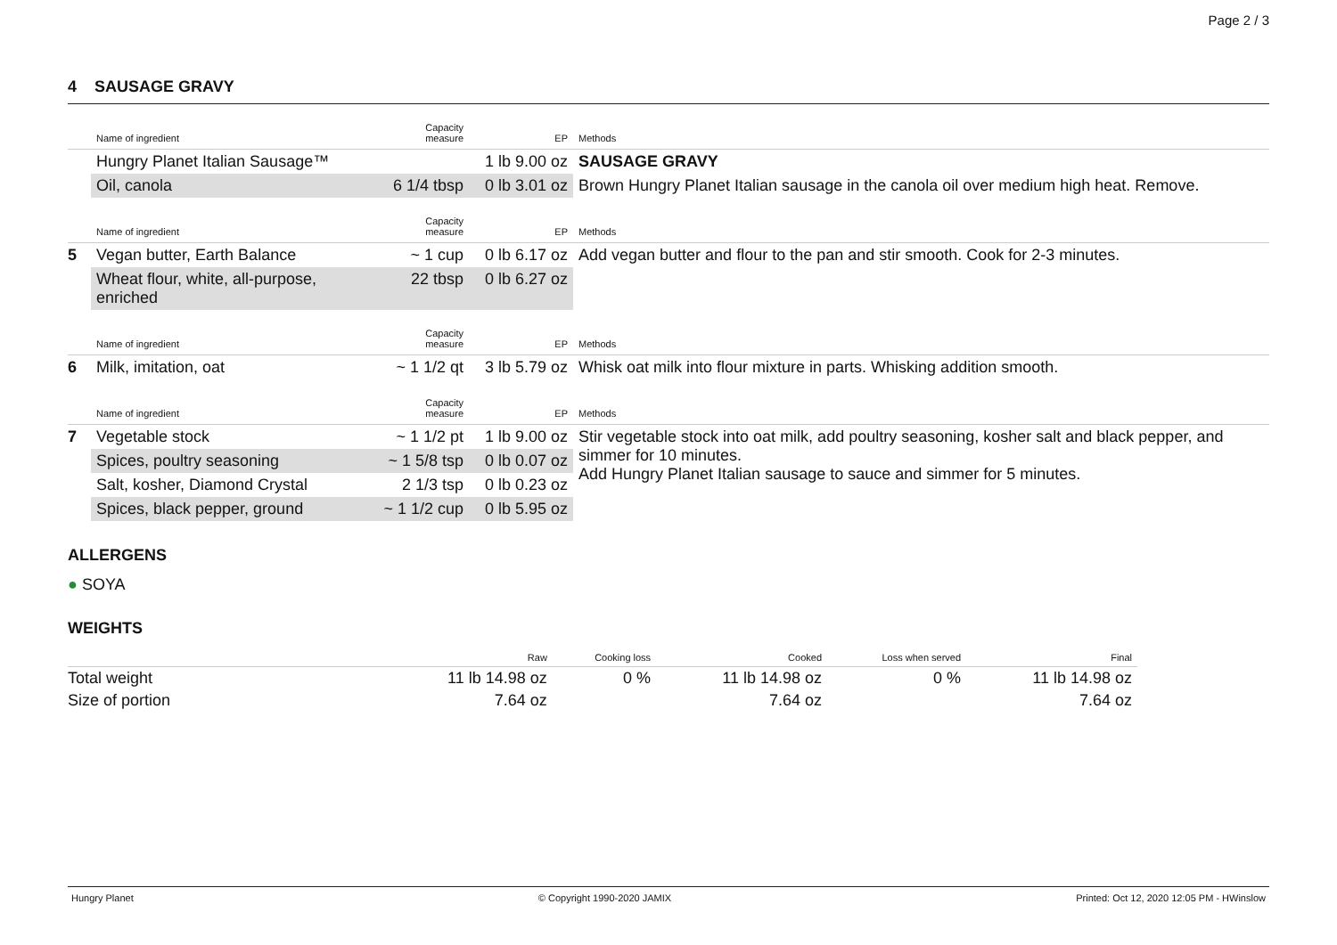Page 2 / 3
4 SAUSAGE GRAVY
| | Name of ingredient | Capacity measure | EP | Methods |
| --- | --- | --- | --- | --- |
| | Hungry Planet Italian Sausage™ | | 1 lb 9.00 oz | SAUSAGE GRAVY |
| | Oil, canola | 6 1/4 tbsp | 0 lb 3.01 oz | Brown Hungry Planet Italian sausage in the canola oil over medium high heat. Remove. |
| | Name of ingredient | Capacity measure | EP | Methods |
| --- | --- | --- | --- | --- |
| 5 | Vegan butter, Earth Balance | ~ 1 cup | 0 lb 6.17 oz | Add vegan butter and flour to the pan and stir smooth. Cook for 2-3 minutes. |
| | Wheat flour, white, all-purpose, enriched | 22 tbsp | 0 lb 6.27 oz | |
| | Name of ingredient | Capacity measure | EP | Methods |
| --- | --- | --- | --- | --- |
| 6 | Milk, imitation, oat | ~ 1 1/2 qt | 3 lb 5.79 oz | Whisk oat milk into flour mixture in parts. Whisking addition smooth. |
| | Name of ingredient | Capacity measure | EP | Methods |
| --- | --- | --- | --- | --- |
| 7 | Vegetable stock | ~ 1 1/2 pt | 1 lb 9.00 oz | Stir vegetable stock into oat milk, add poultry seasoning, kosher salt and black pepper, and simmer for 10 minutes. Add Hungry Planet Italian sausage to sauce and simmer for 5 minutes. |
| | Spices, poultry seasoning | ~ 1 5/8 tsp | 0 lb 0.07 oz | |
| | Salt, kosher, Diamond Crystal | 2 1/3 tsp | 0 lb 0.23 oz | |
| | Spices, black pepper, ground | ~ 1 1/2 cup | 0 lb 5.95 oz | |
ALLERGENS
● SOYA
WEIGHTS
| | Raw | Cooking loss | Cooked | Loss when served | Final |
| --- | --- | --- | --- | --- | --- |
| Total weight | 11 lb 14.98 oz | 0 % | 11 lb 14.98 oz | 0 % | 11 lb 14.98 oz |
| Size of portion | 7.64 oz | | 7.64 oz | | 7.64 oz |
Hungry Planet © Copyright 1990-2020 JAMIX Printed: Oct 12, 2020 12:05 PM - HWinslow